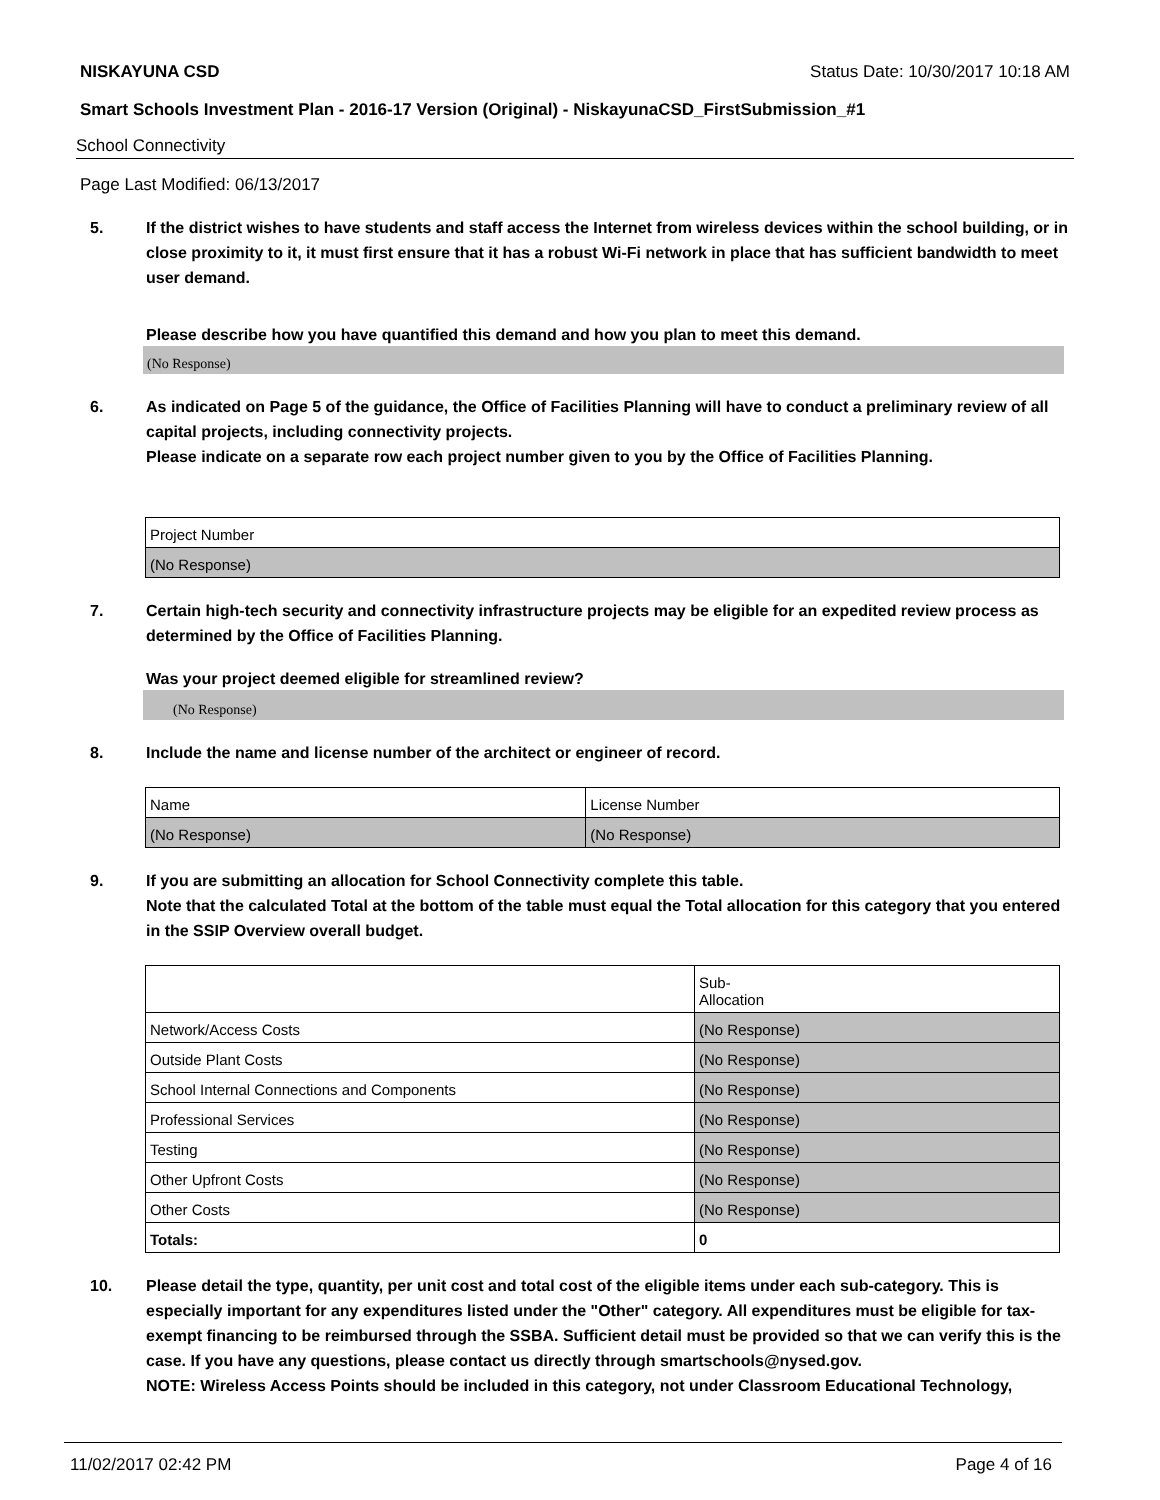NISKAYUNA CSD Status Date: 10/30/2017 10:18 AM
Smart Schools Investment Plan - 2016-17 Version (Original) - NiskayunaCSD_FirstSubmission_#1
School Connectivity
Page Last Modified: 06/13/2017
5. If the district wishes to have students and staff access the Internet from wireless devices within the school building, or in close proximity to it, it must first ensure that it has a robust Wi-Fi network in place that has sufficient bandwidth to meet user demand.
Please describe how you have quantified this demand and how you plan to meet this demand.
(No Response)
6. As indicated on Page 5 of the guidance, the Office of Facilities Planning will have to conduct a preliminary review of all capital projects, including connectivity projects.
Please indicate on a separate row each project number given to you by the Office of Facilities Planning.
| Project Number |
| --- |
| (No Response) |
7. Certain high-tech security and connectivity infrastructure projects may be eligible for an expedited review process as determined by the Office of Facilities Planning.
Was your project deemed eligible for streamlined review?
(No Response)
8. Include the name and license number of the architect or engineer of record.
| Name | License Number |
| --- | --- |
| (No Response) | (No Response) |
9. If you are submitting an allocation for School Connectivity complete this table.
Note that the calculated Total at the bottom of the table must equal the Total allocation for this category that you entered in the SSIP Overview overall budget.
| | Sub- Allocation |
| --- | --- |
| Network/Access Costs | (No Response) |
| Outside Plant Costs | (No Response) |
| School Internal Connections and Components | (No Response) |
| Professional Services | (No Response) |
| Testing | (No Response) |
| Other Upfront Costs | (No Response) |
| Other Costs | (No Response) |
| Totals: | 0 |
10. Please detail the type, quantity, per unit cost and total cost of the eligible items under each sub-category. This is especially important for any expenditures listed under the "Other" category. All expenditures must be eligible for tax-exempt financing to be reimbursed through the SSBA. Sufficient detail must be provided so that we can verify this is the case. If you have any questions, please contact us directly through smartschools@nysed.gov.
NOTE: Wireless Access Points should be included in this category, not under Classroom Educational Technology,
11/02/2017 02:42 PM Page 4 of 16